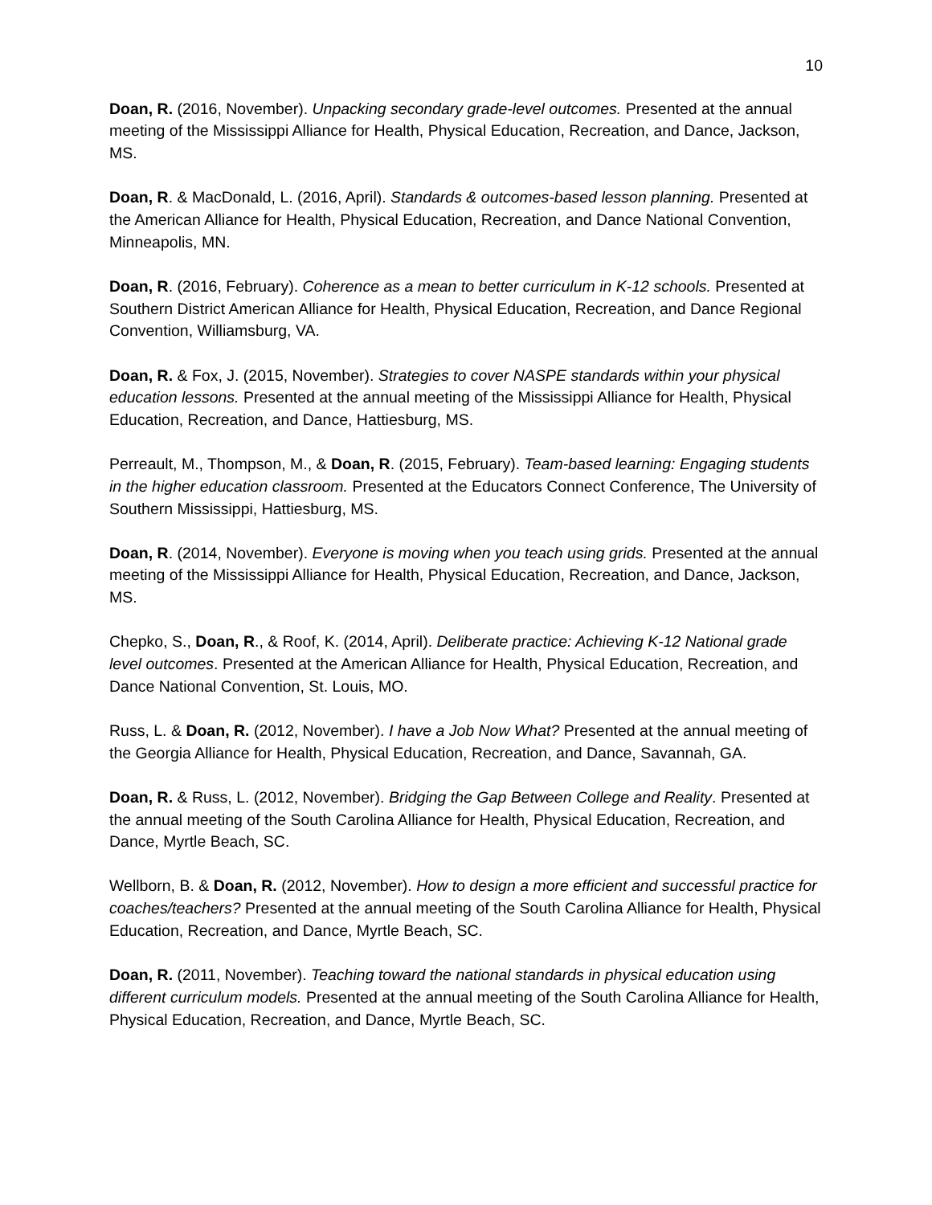10
Doan, R. (2016, November). Unpacking secondary grade-level outcomes. Presented at the annual meeting of the Mississippi Alliance for Health, Physical Education, Recreation, and Dance, Jackson, MS.
Doan, R. & MacDonald, L. (2016, April). Standards & outcomes-based lesson planning. Presented at the American Alliance for Health, Physical Education, Recreation, and Dance National Convention, Minneapolis, MN.
Doan, R. (2016, February). Coherence as a mean to better curriculum in K-12 schools. Presented at Southern District American Alliance for Health, Physical Education, Recreation, and Dance Regional Convention, Williamsburg, VA.
Doan, R. & Fox, J. (2015, November). Strategies to cover NASPE standards within your physical education lessons. Presented at the annual meeting of the Mississippi Alliance for Health, Physical Education, Recreation, and Dance, Hattiesburg, MS.
Perreault, M., Thompson, M., & Doan, R. (2015, February). Team-based learning: Engaging students in the higher education classroom. Presented at the Educators Connect Conference, The University of Southern Mississippi, Hattiesburg, MS.
Doan, R. (2014, November). Everyone is moving when you teach using grids. Presented at the annual meeting of the Mississippi Alliance for Health, Physical Education, Recreation, and Dance, Jackson, MS.
Chepko, S., Doan, R., & Roof, K. (2014, April). Deliberate practice: Achieving K-12 National grade level outcomes. Presented at the American Alliance for Health, Physical Education, Recreation, and Dance National Convention, St. Louis, MO.
Russ, L. & Doan, R. (2012, November). I have a Job Now What? Presented at the annual meeting of the Georgia Alliance for Health, Physical Education, Recreation, and Dance, Savannah, GA.
Doan, R. & Russ, L. (2012, November). Bridging the Gap Between College and Reality. Presented at the annual meeting of the South Carolina Alliance for Health, Physical Education, Recreation, and Dance, Myrtle Beach, SC.
Wellborn, B. & Doan, R. (2012, November). How to design a more efficient and successful practice for coaches/teachers? Presented at the annual meeting of the South Carolina Alliance for Health, Physical Education, Recreation, and Dance, Myrtle Beach, SC.
Doan, R. (2011, November). Teaching toward the national standards in physical education using different curriculum models. Presented at the annual meeting of the South Carolina Alliance for Health, Physical Education, Recreation, and Dance, Myrtle Beach, SC.